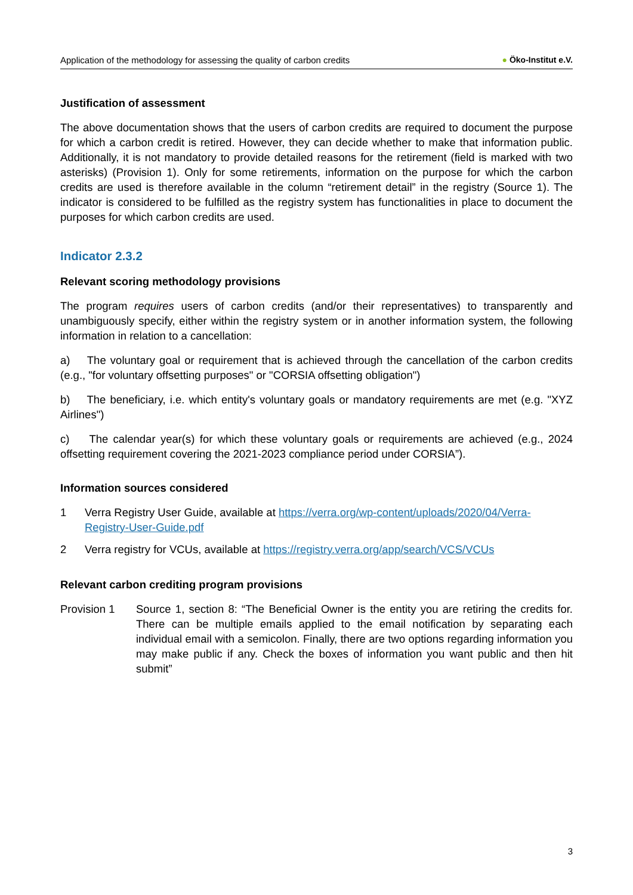Application of the methodology for assessing the quality of carbon credits ● Öko-Institut e.V.
Justification of assessment
The above documentation shows that the users of carbon credits are required to document the purpose for which a carbon credit is retired. However, they can decide whether to make that information public. Additionally, it is not mandatory to provide detailed reasons for the retirement (field is marked with two asterisks) (Provision 1). Only for some retirements, information on the purpose for which the carbon credits are used is therefore available in the column “retirement detail” in the registry (Source 1). The indicator is considered to be fulfilled as the registry system has functionalities in place to document the purposes for which carbon credits are used.
Indicator 2.3.2
Relevant scoring methodology provisions
The program requires users of carbon credits (and/or their representatives) to transparently and unambiguously specify, either within the registry system or in another information system, the following information in relation to a cancellation:
a) The voluntary goal or requirement that is achieved through the cancellation of the carbon credits (e.g., "for voluntary offsetting purposes" or "CORSIA offsetting obligation")
b) The beneficiary, i.e. which entity's voluntary goals or mandatory requirements are met (e.g. "XYZ Airlines")
c) The calendar year(s) for which these voluntary goals or requirements are achieved (e.g., 2024 offsetting requirement covering the 2021-2023 compliance period under CORSIA”).
Information sources considered
1 Verra Registry User Guide, available at https://verra.org/wp-content/uploads/2020/04/Verra-Registry-User-Guide.pdf
2 Verra registry for VCUs, available at https://registry.verra.org/app/search/VCS/VCUs
Relevant carbon crediting program provisions
Provision 1 Source 1, section 8: “The Beneficial Owner is the entity you are retiring the credits for. There can be multiple emails applied to the email notification by separating each individual email with a semicolon. Finally, there are two options regarding information you may make public if any. Check the boxes of information you want public and then hit submit”
3